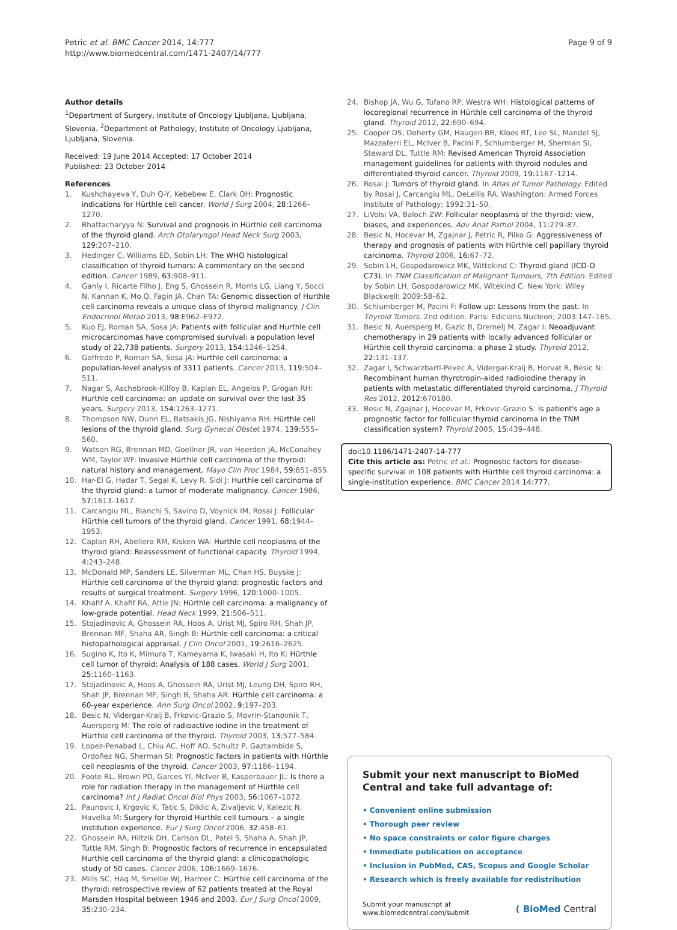Petric et al. BMC Cancer 2014, 14:777
http://www.biomedcentral.com/1471-2407/14/777
Page 9 of 9
Author details
<sup>1</sup> Department of Surgery, Institute of Oncology Ljubljana, Ljubljana, Slovenia. <sup>2</sup>Department of Pathology, Institute of Oncology Ljubljana, Ljubljana, Slovenia.
Received: 19 June 2014 Accepted: 17 October 2014
Published: 23 October 2014
References
1. Kushchayeva Y, Duh Q-Y, Kebebew E, Clark OH: Prognostic indications for Hürthle cell cancer. World J Surg 2004, 28: 1266–1270.
2. Bhattacharyya N: Survival and prognosis in Hürthle cell carcinoma of the thyroid gland. Arch Otolaryngol Head Neck Surg 2003, 129: 207–210.
3. Hedinger C, Williams ED, Sobin LH: The WHO histological classification of thyroid tumors: A commentary on the second edition. Cancer 1989, 63: 908–911.
4. Ganly I, Ricarte Filho J, Eng S, Ghossein R, Morris LG, Liang Y, Socci N, Kannan K, Mo Q, Fagin JA, Chan TA: Genomic dissection of Hurthle cell carcinoma reveals a unique class of thyroid malignancy. J Clin Endocrinol Metab 2013, 98: E962–E972.
5. Kuo EJ, Roman SA, Sosa JA: Patients with follicular and Hurthle cell microcarcinomas have compromised survival: a population level study of 22,738 patients. Surgery 2013, 154: 1246–1254.
6. Goffredo P, Roman SA, Sosa JA: Hurthle cell carcinoma: a population-level analysis of 3311 patients. Cancer 2013, 119: 504–511.
7. Nagar S, Aschebrook-Kilfoy B, Kaplan EL, Angelos P, Grogan RH: Hurthle cell carcinoma: an update on survival over the last 35 years. Surgery 2013, 154: 1263–1271.
8. Thompson NW, Dunn EL, Batsakis JG, Nishiyama RH: Hürthle cell lesions of the thyroid gland. Surg Gynecol Obstet 1974, 139: 555–560.
9. Watson RG, Brennan MD, Goellner JR, van Heerden JA, McConahey WM, Taylor WF: Invasive Hürthle cell carcinoma of the thyroid: natural history and management. Mayo Clin Proc 1984, 59: 851–855.
10. Har-El G, Hadar T, Segal K, Levy R, Sidi J: Hurthle cell carcinoma of the thyroid gland: a tumor of moderate malignancy. Cancer 1986, 57: 1613–1617.
11. Carcangiu ML, Bianchi S, Savino D, Voynick IM, Rosai J: Follicular Hürthle cell tumors of the thyroid gland. Cancer 1991, 68: 1944–1953.
12. Caplan RH, Abellera RM, Kisken WA: Hürthle cell neoplasms of the thyroid gland: Reassessment of functional capacity. Thyroid 1994, 4: 243–248.
13. McDonald MP, Sanders LE, Silverman ML, Chan HS, Buyske J: Hürthle cell carcinoma of the thyroid gland: prognostic factors and results of surgical treatment. Surgery 1996, 120: 1000–1005.
14. Khafif A, Khafif RA, Attie JN: Hürthle cell carcinoma: a malignancy of low-grade potential. Head Neck 1999, 21: 506–511.
15. Stojadinovic A, Ghossein RA, Hoos A, Urist MJ, Spiro RH, Shah JP, Brennan MF, Shaha AR, Singh B: Hürthle cell carcinoma: a critical histopathological appraisal. J Clin Oncol 2001, 19: 2616–2625.
16. Sugino K, Ito K, Mimura T, Kameyama K, Iwasaki H, Ito K: Hürthle cell tumor of thyroid: Analysis of 188 cases. World J Surg 2001, 25: 1160–1163.
17. Stojadinovic A, Hoos A, Ghossein RA, Urist MJ, Leung DH, Spiro RH, Shah JP, Brennan MF, Singh B, Shaha AR: Hürthle cell carcinoma: a 60-year experience. Ann Surg Oncol 2002, 9: 197–203.
18. Besic N, Vidergar-Kralj B, Frkovic-Grazio S, Movrin-Stanovnik T, Auersperg M: The role of radioactive iodine in the treatment of Hürthle cell carcinoma of the thyroid. Thyroid 2003, 13: 577–584.
19. Lopez-Penabad L, Chiu AC, Hoff AO, Schultz P, Gaztambide S, Ordoñez NG, Sherman SI: Prognostic factors in patients with Hürthle cell neoplasms of the thyroid. Cancer 2003, 97: 1186–1194.
20. Foote RL, Brown PD, Garces YI, McIver B, Kasperbauer JL: Is there a role for radiation therapy in the management of Hürthle cell carcinoma? Int J Radiat Oncol Biol Phys 2003, 56: 1067–1072.
21. Paunovic I, Krgovic K, Tatic S, Diklic A, Zivaljevic V, Kalezic N, Havelka M: Surgery for thyroid Hürthle cell tumours – a single institution experience. Eur J Surg Oncol 2006, 32: 458–61.
22. Ghossein RA, Hiltzik DH, Carlson DL, Patel S, Shaha A, Shah JP, Tuttle RM, Singh B: Prognostic factors of recurrence in encapsulated Hurthle cell carcinoma of the thyroid gland: a clinicopathologic study of 50 cases. Cancer 2006, 106: 1669–1676.
23. Mills SC, Haq M, Smellie WJ, Harmer C: Hürthle cell carcinoma of the thyroid: retrospective review of 62 patients treated at the Royal Marsden Hospital between 1946 and 2003. Eur J Surg Oncol 2009, 35: 230–234.
24. Bishop JA, Wu G, Tufano RP, Westra WH: Histological patterns of locoregional recurrence in Hürthle cell carcinoma of the thyroid gland. Thyroid 2012, 22: 690–694.
25. Cooper DS, Doherty GM, Haugen BR, Kloos RT, Lee SL, Mandel SJ, Mazzaferri EL, McIver B, Pacini F, Schlumberger M, Sherman SI, Steward DL, Tuttle RM: Revised American Thyroid Association management guidelines for patients with thyroid nodules and differentiated thyroid cancer. Thyroid 2009, 19: 1167–1214.
26. Rosai J: Tumors of thyroid gland. In Atlas of Tumor Pathology. Edited by Rosai J, Carcangiu ML, DeLellis RA. Washington: Armed Forces Institute of Pathology; 1992:31–50.
27. LiVolsi VA, Baloch ZW: Follicular neoplasms of the thyroid: view, biases, and experiences. Adv Anat Pathol 2004, 11: 279–87.
28. Besic N, Hocevar M, Zgajnar J, Petric R, Pilko G: Aggressiveness of therapy and prognosis of patients with Hürthle cell papillary thyroid carcinoma. Thyroid 2006, 16: 67–72.
29. Sobin LH, Gospodarowicz MK, Wittekind C: Thyroid gland (ICD-O C73). In TNM Classification of Malignant Tumours, 7th Edition. Edited by Sobin LH, Gospodarowicz MK, Witekind C. New York: Wiley Blackwell; 2009:58–62.
30. Schlumberger M, Pacini F: Follow up: Lessons from the past. In Thyroid Tumors. 2nd edition. Paris: Edicions Nucleon; 2003:147–165.
31. Besic N, Auersperg M, Gazic B, Dremelj M, Zagar I: Neoadjuvant chemotherapy in 29 patients with locally advanced follicular or Hürthle cell thyroid carcinoma: a phase 2 study. Thyroid 2012, 22: 131–137.
32. Zagar I, Schwarzbartl-Pevec A, Vidergar-Kralj B, Horvat R, Besic N: Recombinant human thyrotropin-aided radioiodine therapy in patients with metastatic differentiated thyroid carcinoma. J Thyroid Res 2012, 2012: 670180.
33. Besic N, Zgajnar J, Hocevar M, Frkovic-Grazio S: Is patient's age a prognostic factor for follicular thyroid carcinoma in the TNM classification system? Thyroid 2005, 15: 439–448.
doi:10.1186/1471-2407-14-777
Cite this article as: Petric et al.: Prognostic factors for disease-specific survival in 108 patients with Hürthle cell thyroid carcinoma: a single-institution experience. BMC Cancer 2014 14:777.
Submit your next manuscript to BioMed Central and take full advantage of:
• Convenient online submission
• Thorough peer review
• No space constraints or color figure charges
• Immediate publication on acceptance
• Inclusion in PubMed, CAS, Scopus and Google Scholar
• Research which is freely available for redistribution
Submit your manuscript at
www.biomedcentral.com/submit
( BioMed Central